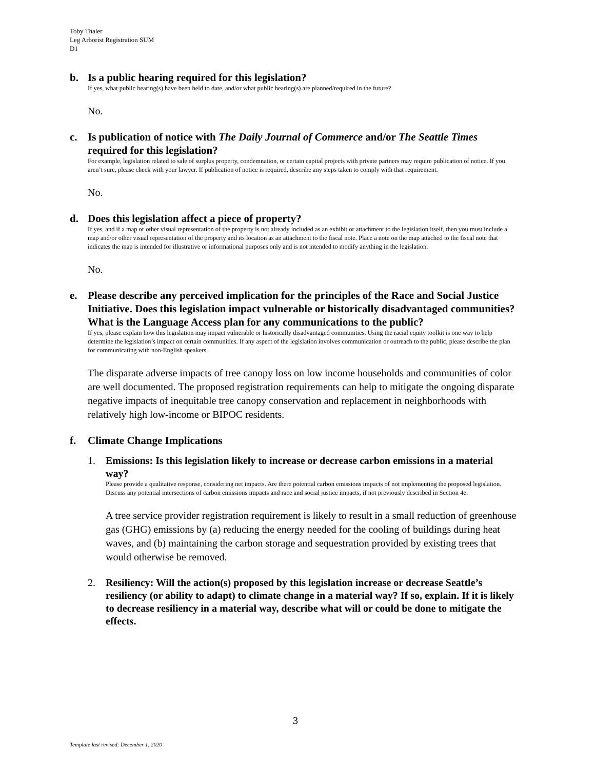Toby Thaler
Leg Arborist Registration SUM
D1
b. Is a public hearing required for this legislation?
If yes, what public hearing(s) have been held to date, and/or what public hearing(s) are planned/required in the future?
No.
c. Is publication of notice with The Daily Journal of Commerce and/or The Seattle Times required for this legislation?
For example, legislation related to sale of surplus property, condemnation, or certain capital projects with private partners may require publication of notice. If you aren’t sure, please check with your lawyer. If publication of notice is required, describe any steps taken to comply with that requirement.
No.
d. Does this legislation affect a piece of property?
If yes, and if a map or other visual representation of the property is not already included as an exhibit or attachment to the legislation itself, then you must include a map and/or other visual representation of the property and its location as an attachment to the fiscal note. Place a note on the map attached to the fiscal note that indicates the map is intended for illustrative or informational purposes only and is not intended to modify anything in the legislation.
No.
e. Please describe any perceived implication for the principles of the Race and Social Justice Initiative. Does this legislation impact vulnerable or historically disadvantaged communities? What is the Language Access plan for any communications to the public?
If yes, please explain how this legislation may impact vulnerable or historically disadvantaged communities. Using the racial equity toolkit is one way to help determine the legislation’s impact on certain communities. If any aspect of the legislation involves communication or outreach to the public, please describe the plan for communicating with non-English speakers.
The disparate adverse impacts of tree canopy loss on low income households and communities of color are well documented. The proposed registration requirements can help to mitigate the ongoing disparate negative impacts of inequitable tree canopy conservation and replacement in neighborhoods with relatively high low-income or BIPOC residents.
f. Climate Change Implications
1. Emissions: Is this legislation likely to increase or decrease carbon emissions in a material way?
Please provide a qualitative response, considering net impacts. Are there potential carbon emissions impacts of not implementing the proposed legislation. Discuss any potential intersections of carbon emissions impacts and race and social justice impacts, if not previously described in Section 4e.
A tree service provider registration requirement is likely to result in a small reduction of greenhouse gas (GHG) emissions by (a) reducing the energy needed for the cooling of buildings during heat waves, and (b) maintaining the carbon storage and sequestration provided by existing trees that would otherwise be removed.
2. Resiliency: Will the action(s) proposed by this legislation increase or decrease Seattle’s resiliency (or ability to adapt) to climate change in a material way? If so, explain. If it is likely to decrease resiliency in a material way, describe what will or could be done to mitigate the effects.
3
Template last revised: December 1, 2020